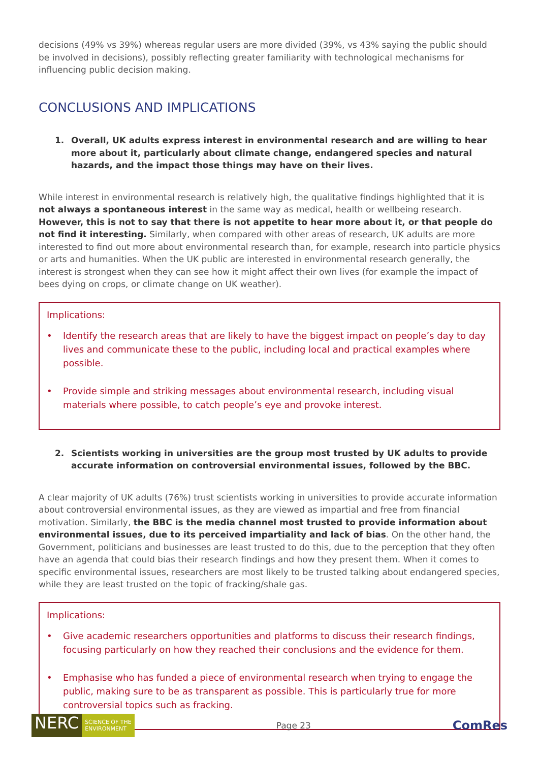decisions (49% vs 39%) whereas regular users are more divided (39%, vs 43% saying the public should be involved in decisions), possibly reflecting greater familiarity with technological mechanisms for influencing public decision making.
CONCLUSIONS AND IMPLICATIONS
1. Overall, UK adults express interest in environmental research and are willing to hear more about it, particularly about climate change, endangered species and natural hazards, and the impact those things may have on their lives.
While interest in environmental research is relatively high, the qualitative findings highlighted that it is not always a spontaneous interest in the same way as medical, health or wellbeing research. However, this is not to say that there is not appetite to hear more about it, or that people do not find it interesting. Similarly, when compared with other areas of research, UK adults are more interested to find out more about environmental research than, for example, research into particle physics or arts and humanities. When the UK public are interested in environmental research generally, the interest is strongest when they can see how it might affect their own lives (for example the impact of bees dying on crops, or climate change on UK weather).
Implications:
• Identify the research areas that are likely to have the biggest impact on people’s day to day lives and communicate these to the public, including local and practical examples where possible.
• Provide simple and striking messages about environmental research, including visual materials where possible, to catch people’s eye and provoke interest.
2. Scientists working in universities are the group most trusted by UK adults to provide accurate information on controversial environmental issues, followed by the BBC.
A clear majority of UK adults (76%) trust scientists working in universities to provide accurate information about controversial environmental issues, as they are viewed as impartial and free from financial motivation. Similarly, the BBC is the media channel most trusted to provide information about environmental issues, due to its perceived impartiality and lack of bias. On the other hand, the Government, politicians and businesses are least trusted to do this, due to the perception that they often have an agenda that could bias their research findings and how they present them. When it comes to specific environmental issues, researchers are most likely to be trusted talking about endangered species, while they are least trusted on the topic of fracking/shale gas.
Implications:
• Give academic researchers opportunities and platforms to discuss their research findings, focusing particularly on how they reached their conclusions and the evidence for them.
• Emphasise who has funded a piece of environmental research when trying to engage the public, making sure to be as transparent as possible. This is particularly true for more controversial topics such as fracking.
NERC
SCIENCE OF THE
ENVIRONMENT
Page 23
ComRes